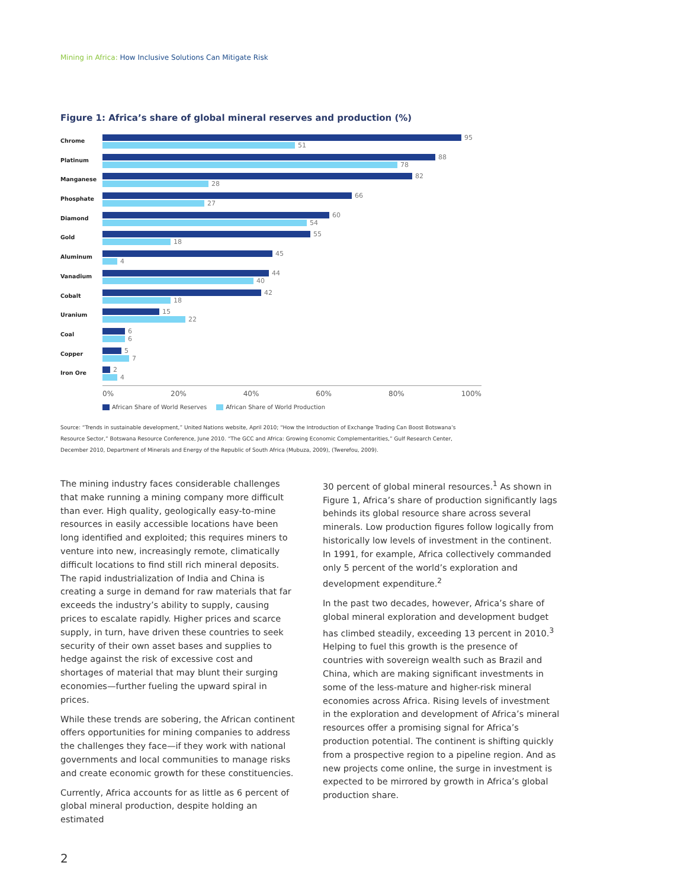Mining in Africa: How Inclusive Solutions Can Mitigate Risk
Figure 1: Africa’s share of global mineral reserves and production (%)
Chrome
95
51
Platinum
88
78
Manganese
82
28
Phosphate
66
27
Diamond
60
54
Gold
55
18
Aluminum
45
4
Vanadium
44
40
Cobalt
42
18
Uranium
15
22
Coal
6
6
Copper
5
7
Iron Ore
2
4
0% 20% 40% 60% 80% 100%
African Share of World Reserves African Share of World Production
Source: “Trends in sustainable development,” United Nations website, April 2010; “How the Introduction of Exchange Trading Can Boost Botswana’s Resource Sector,” Botswana Resource Conference, June 2010. “The GCC and Africa: Growing Economic Complementarities,” Gulf Research Center, December 2010, Department of Minerals and Energy of the Republic of South Africa (Mubuza, 2009), (Twerefou, 2009).
The mining industry faces considerable challenges that make running a mining company more difficult than ever. High quality, geologically easy-to-mine resources in easily accessible locations have been long identified and exploited; this requires miners to venture into new, increasingly remote, climatically difficult locations to find still rich mineral deposits. The rapid industrialization of India and China is creating a surge in demand for raw materials that far exceeds the industry’s ability to supply, causing prices to escalate rapidly. Higher prices and scarce supply, in turn, have driven these countries to seek security of their own asset bases and supplies to hedge against the risk of excessive cost and shortages of material that may blunt their surging economies—further fueling the upward spiral in prices.
While these trends are sobering, the African continent offers opportunities for mining companies to address the challenges they face—if they work with national governments and local communities to manage risks and create economic growth for these constituencies.
Currently, Africa accounts for as little as 6 percent of global mineral production, despite holding an estimated
30 percent of global mineral resources.<sup>1</sup> As shown in Figure 1, Africa’s share of production significantly lags behinds its global resource share across several minerals. Low production figures follow logically from historically low levels of investment in the continent. In 1991, for example, Africa collectively commanded only 5 percent of the world’s exploration and development expenditure.<sup>2</sup>
In the past two decades, however, Africa’s share of global mineral exploration and development budget has climbed steadily, exceeding 13 percent in 2010.<sup>3</sup> Helping to fuel this growth is the presence of countries with sovereign wealth such as Brazil and China, which are making significant investments in some of the less-mature and higher-risk mineral economies across Africa. Rising levels of investment in the exploration and development of Africa’s mineral resources offer a promising signal for Africa’s production potential. The continent is shifting quickly from a prospective region to a pipeline region. And as new projects come online, the surge in investment is expected to be mirrored by growth in Africa’s global production share.
2